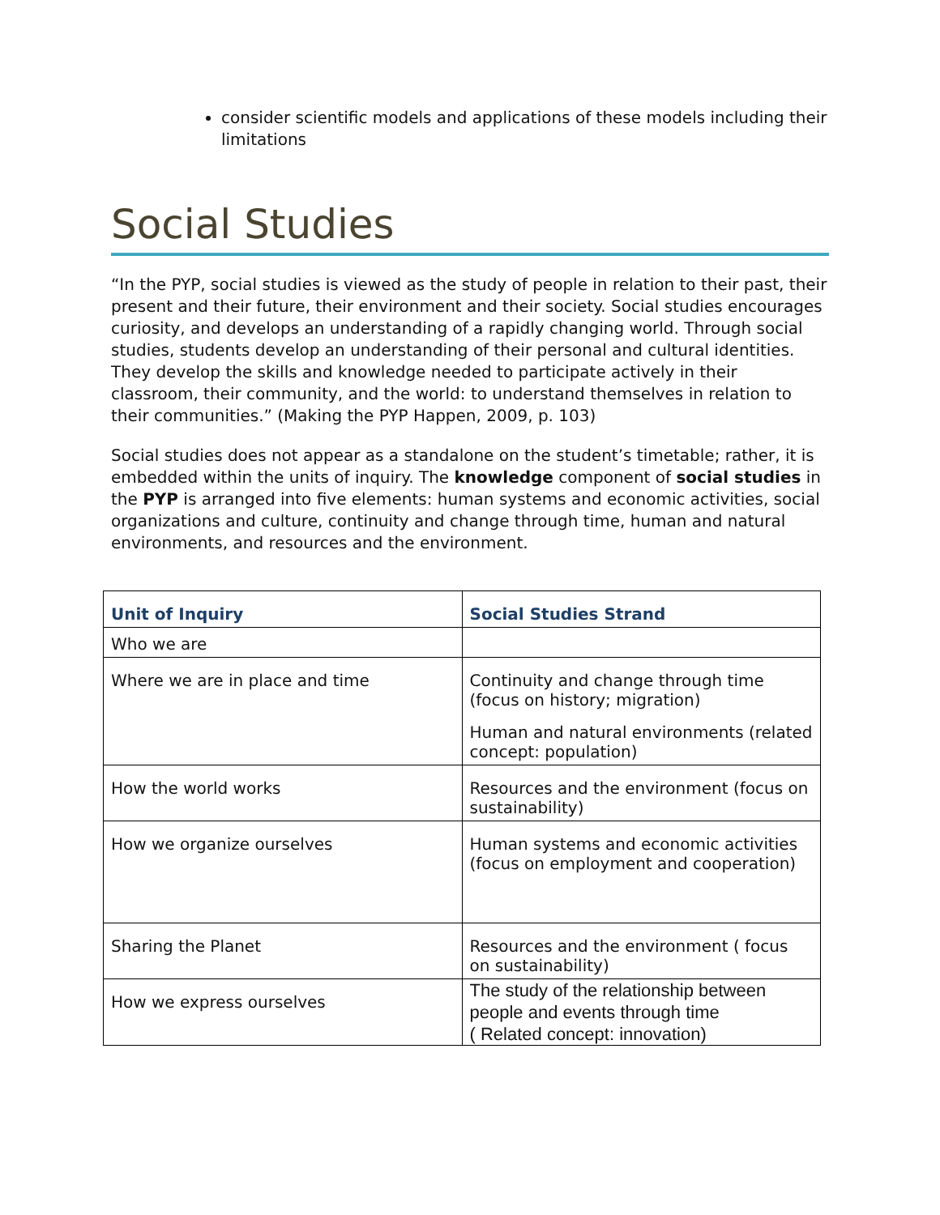consider scientific models and applications of these models including their limitations
Social Studies
“In the PYP, social studies is viewed as the study of people in relation to their past, their present and their future, their environment and their society. Social studies encourages curiosity, and develops an understanding of a rapidly changing world. Through social studies, students develop an understanding of their personal and cultural identities. They develop the skills and knowledge needed to participate actively in their classroom, their community, and the world: to understand themselves in relation to their communities.” (Making the PYP Happen, 2009, p. 103)
Social studies does not appear as a standalone on the student’s timetable; rather, it is embedded within the units of inquiry. The knowledge component of social studies in the PYP is arranged into five elements: human systems and economic activities, social organizations and culture, continuity and change through time, human and natural environments, and resources and the environment.
| Unit of Inquiry | Social Studies Strand |
| --- | --- |
| Who we are | |
| Where we are in place and time | Continuity and change through time (focus on history; migration) Human and natural environments (related concept: population) |
| How the world works | Resources and the environment (focus on sustainability) |
| How we organize ourselves | Human systems and economic activities (focus on employment and cooperation) |
| Sharing the Planet | Resources and the environment ( focus on sustainability) |
| How we express ourselves | The study of the relationship between people and events through time ( Related concept: innovation) |